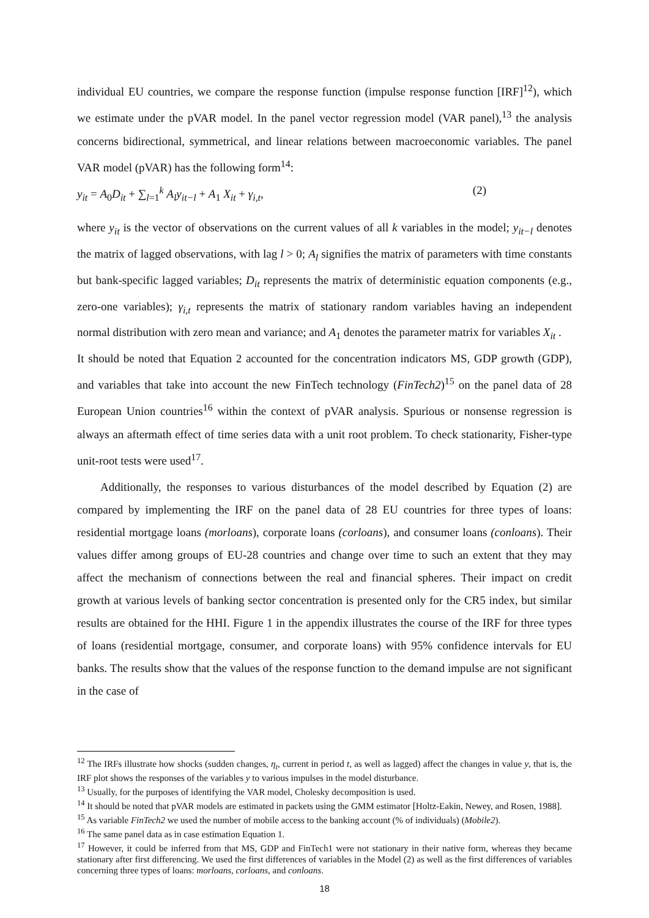individual EU countries, we compare the response function (impulse response function [IRF]<sup>12</sup>), which we estimate under the pVAR model. In the panel vector regression model (VAR panel),<sup>13</sup> the analysis concerns bidirectional, symmetrical, and linear relations between macroeconomic variables. The panel VAR model (pVAR) has the following form<sup>14</sup>:
y<sub>it</sub> = A<sub>0</sub>D<sub>it</sub> + ∑<sub>l=1</sub><sup>k</sup> A<sub>l</sub>y<sub>it−l</sub> + A<sub>1</sub> X<sub>it</sub> + γ<sub>i,t</sub>, (2)
where y<sub>it</sub> is the vector of observations on the current values of all k variables in the model; y<sub>it−l</sub> denotes the matrix of lagged observations, with lag l > 0; A<sub>l</sub> signifies the matrix of parameters with time constants but bank-specific lagged variables; D<sub>it</sub> represents the matrix of deterministic equation components (e.g., zero-one variables); γ<sub>i,t</sub> represents the matrix of stationary random variables having an independent normal distribution with zero mean and variance; and A<sub>1</sub> denotes the parameter matrix for variables X<sub>it</sub> .
It should be noted that Equation 2 accounted for the concentration indicators MS, GDP growth (GDP), and variables that take into account the new FinTech technology (FinTech2)<sup>15</sup> on the panel data of 28 European Union countries<sup>16</sup> within the context of pVAR analysis. Spurious or nonsense regression is always an aftermath effect of time series data with a unit root problem. To check stationarity, Fisher-type unit-root tests were used<sup>17</sup>.
Additionally, the responses to various disturbances of the model described by Equation (2) are compared by implementing the IRF on the panel data of 28 EU countries for three types of loans: residential mortgage loans (morloans), corporate loans (corloans), and consumer loans (conloans). Their values differ among groups of EU-28 countries and change over time to such an extent that they may affect the mechanism of connections between the real and financial spheres. Their impact on credit growth at various levels of banking sector concentration is presented only for the CR5 index, but similar results are obtained for the HHI. Figure 1 in the appendix illustrates the course of the IRF for three types of loans (residential mortgage, consumer, and corporate loans) with 95% confidence intervals for EU banks. The results show that the values of the response function to the demand impulse are not significant in the case of
<sup>12</sup> The IRFs illustrate how shocks (sudden changes, η<sub>t</sub>, current in period t, as well as lagged) affect the changes in value y, that is, the IRF plot shows the responses of the variables y to various impulses in the model disturbance.
<sup>13</sup> Usually, for the purposes of identifying the VAR model, Cholesky decomposition is used.
<sup>14</sup> It should be noted that pVAR models are estimated in packets using the GMM estimator [Holtz-Eakin, Newey, and Rosen, 1988].
<sup>15</sup> As variable FinTech2 we used the number of mobile access to the banking account (% of individuals) (Mobile2).
<sup>16</sup> The same panel data as in case estimation Equation 1.
<sup>17</sup> However, it could be inferred from that MS, GDP and FinTech1 were not stationary in their native form, whereas they became stationary after first differencing. We used the first differences of variables in the Model (2) as well as the first differences of variables concerning three types of loans: morloans, corloans, and conloans.
18